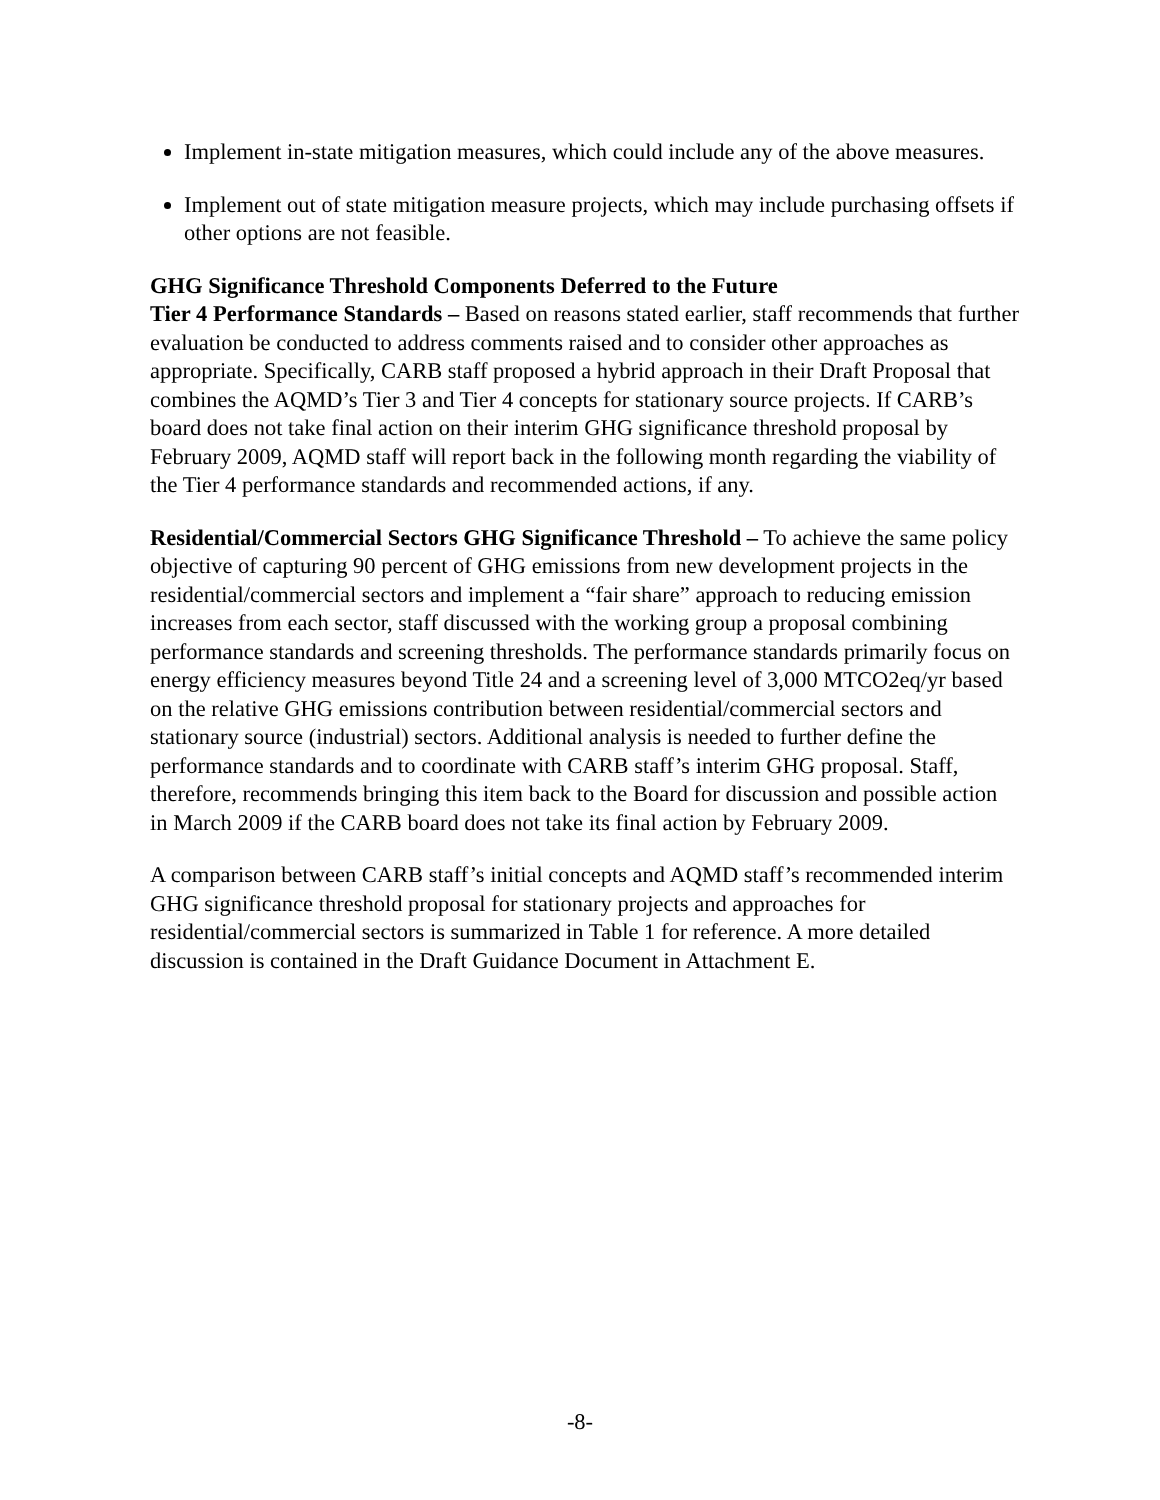Implement in-state mitigation measures, which could include any of the above measures.
Implement out of state mitigation measure projects, which may include purchasing offsets if other options are not feasible.
GHG Significance Threshold Components Deferred to the Future
Tier 4 Performance Standards – Based on reasons stated earlier, staff recommends that further evaluation be conducted to address comments raised and to consider other approaches as appropriate. Specifically, CARB staff proposed a hybrid approach in their Draft Proposal that combines the AQMD’s Tier 3 and Tier 4 concepts for stationary source projects. If CARB’s board does not take final action on their interim GHG significance threshold proposal by February 2009, AQMD staff will report back in the following month regarding the viability of the Tier 4 performance standards and recommended actions, if any.
Residential/Commercial Sectors GHG Significance Threshold – To achieve the same policy objective of capturing 90 percent of GHG emissions from new development projects in the residential/commercial sectors and implement a “fair share” approach to reducing emission increases from each sector, staff discussed with the working group a proposal combining performance standards and screening thresholds. The performance standards primarily focus on energy efficiency measures beyond Title 24 and a screening level of 3,000 MTCO2eq/yr based on the relative GHG emissions contribution between residential/commercial sectors and stationary source (industrial) sectors. Additional analysis is needed to further define the performance standards and to coordinate with CARB staff’s interim GHG proposal. Staff, therefore, recommends bringing this item back to the Board for discussion and possible action in March 2009 if the CARB board does not take its final action by February 2009.
A comparison between CARB staff’s initial concepts and AQMD staff’s recommended interim GHG significance threshold proposal for stationary projects and approaches for residential/commercial sectors is summarized in Table 1 for reference. A more detailed discussion is contained in the Draft Guidance Document in Attachment E.
-8-